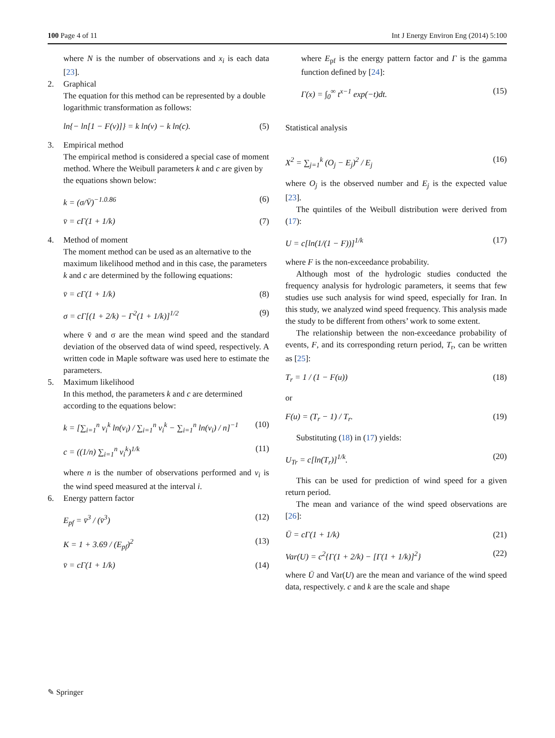100 Page 4 of 11 Int J Energy Environ Eng (2014) 5:100
where N is the number of observations and x<sub>i</sub> is each data [23].
2. Graphical
The equation for this method can be represented by a double logarithmic transformation as follows:
ln{− ln[1 − F(v)]} = k ln(v) − k ln(c). (5)
3. Empirical method
The empirical method is considered a special case of moment method. Where the Weibull parameters k and c are given by the equations shown below:
k = (σ/V̄)<sup>−1.0.86</sup> (6)
v̄ = cΓ(1 + 1/k) (7)
4. Method of moment
The moment method can be used as an alternative to the maximum likelihood method and in this case, the parameters k and c are determined by the following equations:
v̄ = cΓ(1 + 1/k) (8)
σ = cΓ[(1 + 2/k) − Γ<sup>2</sup>(1 + 1/k)]<sup>1/2</sup> (9)
where v̄ and σ are the mean wind speed and the standard deviation of the observed data of wind speed, respectively. A written code in Maple software was used here to estimate the parameters.
5. Maximum likelihood
In this method, the parameters k and c are determined according to the equations below:
k = [∑<sub>i=1</sub><sup>n</sup> v<sub>i</sub><sup>k</sup> ln(v<sub>i</sub>) / ∑<sub>i=1</sub><sup>n</sup> v<sub>i</sub><sup>k</sup> − ∑<sub>i=1</sub><sup>n</sup> ln(v<sub>i</sub>) / n]<sup>−1</sup> (10)
c = ((1/n) ∑<sub>i=1</sub><sup>n</sup> v<sub>i</sub><sup>k</sup>)<sup>1/k</sup> (11)
where n is the number of observations performed and v<sub>i</sub> is the wind speed measured at the interval i.
6. Energy pattern factor
E<sub>pf</sub> = v̄<sup>3</sup> / (v̄<sup>3</sup>) (12)
K = 1 + 3.69 / (E<sub>pf</sub>)<sup>2</sup> (13)
v̄ = cΓ(1 + 1/k) (14)
where E<sub>pf</sub> is the energy pattern factor and Γ is the gamma function defined by [24]:
Γ(x) = ∫<sub>0</sub><sup>∞</sup> t<sup>x−1</sup> exp(−t)dt. (15)
Statistical analysis
X<sup>2</sup> = ∑<sub>j=1</sub><sup>k</sup> (O<sub>j</sub> − E<sub>j</sub>)<sup>2</sup> / E<sub>j</sub> (16)
where O<sub>j</sub> is the observed number and E<sub>j</sub> is the expected value [23].
The quintiles of the Weibull distribution were derived from (17):
U = c[ln(1/(1 − F))]<sup>1/k</sup> (17)
where F is the non-exceedance probability.
Although most of the hydrologic studies conducted the frequency analysis for hydrologic parameters, it seems that few studies use such analysis for wind speed, especially for Iran. In this study, we analyzed wind speed frequency. This analysis made the study to be different from others’ work to some extent.
The relationship between the non-exceedance probability of events, F, and its corresponding return period, T<sub>r</sub>, can be written as [25]:
T<sub>r</sub> = 1 / (1 − F(u)) (18)
or
F(u) = (T<sub>r</sub> − 1) / T<sub>r</sub>. (19)
Substituting (18) in (17) yields:
U<sub>Tr</sub> = c[ln(T<sub>r</sub>)]<sup>1/k</sup>. (20)
This can be used for prediction of wind speed for a given return period.
The mean and variance of the wind speed observations are [26]:
Ū = cΓ(1 + 1/k) (21)
Var(U) = c<sup>2</sup>{Γ(1 + 2/k) − [Γ(1 + 1/k)]<sup>2</sup>} (22)
where Ū and Var(U) are the mean and variance of the wind speed data, respectively. c and k are the scale and shape
✎ Springer